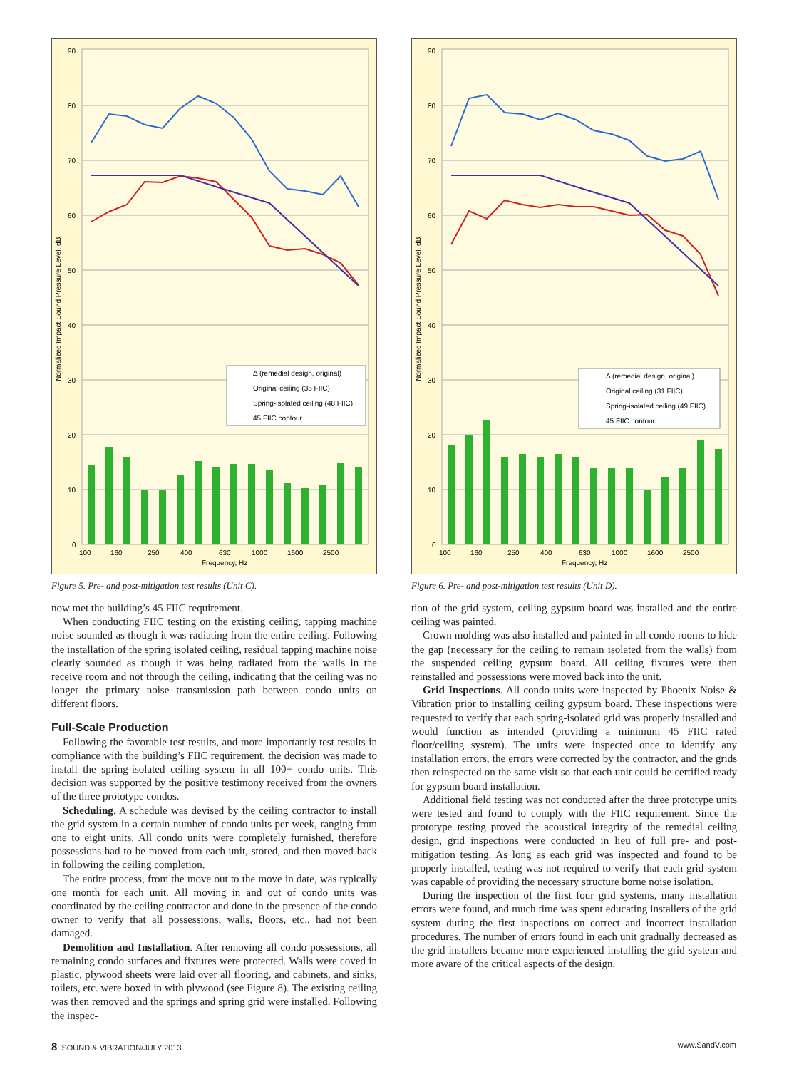Δ (remedial design, original)
Original ceiling (35 FIIC)
Spring-isolated ceiling (48 FIIC)
45 FIIC contour
90
80
70
60
50
40
30
20
10
0
100
160
250
400
630
1000
1600
2500
Frequency, Hz
Normalized Impact Sound Pressure Level, dB
Figure 5. Pre- and post-mitigation test results (Unit C).
now met the building’s 45 FIIC requirement.
When conducting FIIC testing on the existing ceiling, tapping machine noise sounded as though it was radiating from the entire ceiling. Following the installation of the spring isolated ceiling, residual tapping machine noise clearly sounded as though it was being radiated from the walls in the receive room and not through the ceiling, indicating that the ceiling was no longer the primary noise transmission path between condo units on different floors.
Full-Scale Production
Following the favorable test results, and more importantly test results in compliance with the building’s FIIC requirement, the decision was made to install the spring-isolated ceiling system in all 100+ condo units. This decision was supported by the positive testimony received from the owners of the three prototype condos.
Scheduling. A schedule was devised by the ceiling contractor to install the grid system in a certain number of condo units per week, ranging from one to eight units. All condo units were completely furnished, therefore possessions had to be moved from each unit, stored, and then moved back in following the ceiling completion.
The entire process, from the move out to the move in date, was typically one month for each unit. All moving in and out of condo units was coordinated by the ceiling contractor and done in the presence of the condo owner to verify that all possessions, walls, floors, etc., had not been damaged.
Demolition and Installation. After removing all condo possessions, all remaining condo surfaces and fixtures were protected. Walls were coved in plastic, plywood sheets were laid over all flooring, and cabinets, and sinks, toilets, etc. were boxed in with plywood (see Figure 8). The existing ceiling was then removed and the springs and spring grid were installed. Following the inspec-
Δ (remedial design, original)
Original ceiling (31 FIIC)
Spring-isolated ceiling (49 FIIC)
45 FIIC contour
90
80
70
60
50
40
30
20
10
0
100
160
250
400
630
1000
1600
2500
Frequency, Hz
Normalized Impact Sound Pressure Level, dB
Figure 6. Pre- and post-mitigation test results (Unit D).
tion of the grid system, ceiling gypsum board was installed and the entire ceiling was painted.
Crown molding was also installed and painted in all condo rooms to hide the gap (necessary for the ceiling to remain isolated from the walls) from the suspended ceiling gypsum board. All ceiling fixtures were then reinstalled and possessions were moved back into the unit.
Grid Inspections. All condo units were inspected by Phoenix Noise & Vibration prior to installing ceiling gypsum board. These inspections were requested to verify that each spring-isolated grid was properly installed and would function as intended (providing a minimum 45 FIIC rated floor/ceiling system). The units were inspected once to identify any installation errors, the errors were corrected by the contractor, and the grids then reinspected on the same visit so that each unit could be certified ready for gypsum board installation.
Additional field testing was not conducted after the three prototype units were tested and found to comply with the FIIC requirement. Since the prototype testing proved the acoustical integrity of the remedial ceiling design, grid inspections were conducted in lieu of full pre- and post-mitigation testing. As long as each grid was inspected and found to be properly installed, testing was not required to verify that each grid system was capable of providing the necessary structure borne noise isolation.
During the inspection of the first four grid systems, many installation errors were found, and much time was spent educating installers of the grid system during the first inspections on correct and incorrect installation procedures. The number of errors found in each unit gradually decreased as the grid installers became more experienced installing the grid system and more aware of the critical aspects of the design.
8 SOUND & VIBRATION/JULY 2013 www.SandV.com